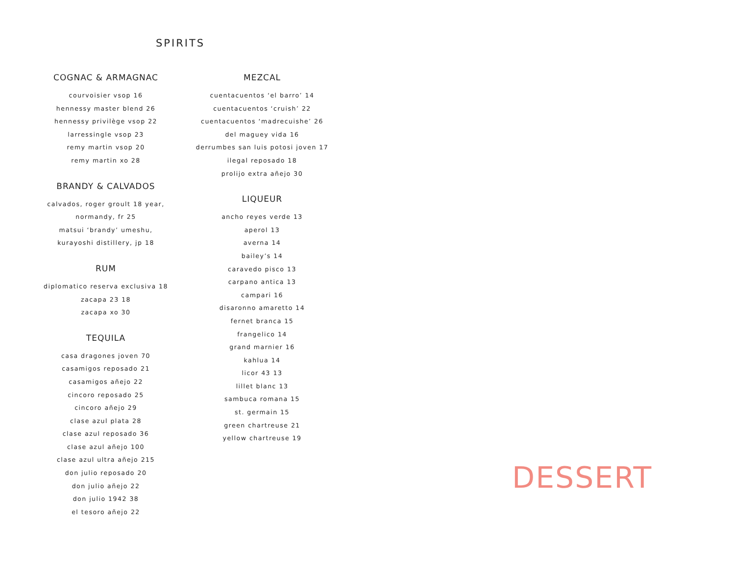SPIRITS
COGNAC & ARMAGNAC
courvoisier vsop 16
hennessy master blend 26
hennessy privilège vsop 22
larressingle vsop 23
remy martin vsop 20
remy martin xo 28
BRANDY & CALVADOS
calvados, roger groult 18 year,
normandy, fr 25
matsui ‘brandy’ umeshu,
kurayoshi distillery, jp 18
RUM
diplomatico reserva exclusiva 18
zacapa 23 18
zacapa xo 30
TEQUILA
casa dragones joven 70
casamigos reposado 21
casamigos añejo 22
cincoro reposado 25
cincoro añejo 29
clase azul plata 28
clase azul reposado 36
clase azul añejo 100
clase azul ultra añejo 215
don julio reposado 20
don julio añejo 22
don julio 1942 38
el tesoro añejo 22
MEZCAL
cuentacuentos ‘el barro’ 14
cuentacuentos ‘cruish’ 22
cuentacuentos ‘madrecuishe’ 26
del maguey vida 16
derrumbes san luis potosi joven 17
ilegal reposado 18
prolijo extra añejo 30
LIQUEUR
ancho reyes verde 13
aperol 13
averna 14
bailey’s 14
caravedo pisco 13
carpano antica 13
campari 16
disaronno amaretto 14
fernet branca 15
frangelico 14
grand marnier 16
kahlua 14
licor 43 13
lillet blanc 13
sambuca romana 15
st. germain 15
green chartreuse 21
yellow chartreuse 19
DESSERT